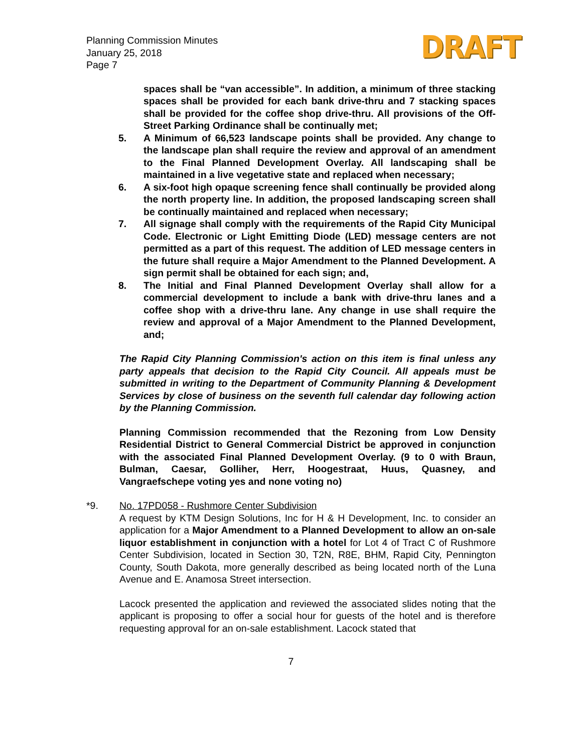Planning Commission Minutes
January 25, 2018
Page 7
DRAFT
spaces shall be “van accessible”. In addition, a minimum of three stacking spaces shall be provided for each bank drive-thru and 7 stacking spaces shall be provided for the coffee shop drive-thru. All provisions of the Off-Street Parking Ordinance shall be continually met;
5. A Minimum of 66,523 landscape points shall be provided. Any change to the landscape plan shall require the review and approval of an amendment to the Final Planned Development Overlay. All landscaping shall be maintained in a live vegetative state and replaced when necessary;
6. A six-foot high opaque screening fence shall continually be provided along the north property line. In addition, the proposed landscaping screen shall be continually maintained and replaced when necessary;
7. All signage shall comply with the requirements of the Rapid City Municipal Code. Electronic or Light Emitting Diode (LED) message centers are not permitted as a part of this request. The addition of LED message centers in the future shall require a Major Amendment to the Planned Development. A sign permit shall be obtained for each sign; and,
8. The Initial and Final Planned Development Overlay shall allow for a commercial development to include a bank with drive-thru lanes and a coffee shop with a drive-thru lane. Any change in use shall require the review and approval of a Major Amendment to the Planned Development, and;
The Rapid City Planning Commission's action on this item is final unless any party appeals that decision to the Rapid City Council. All appeals must be submitted in writing to the Department of Community Planning & Development Services by close of business on the seventh full calendar day following action by the Planning Commission.
Planning Commission recommended that the Rezoning from Low Density Residential District to General Commercial District be approved in conjunction with the associated Final Planned Development Overlay. (9 to 0 with Braun, Bulman, Caesar, Golliher, Herr, Hoogestraat, Huus, Quasney, and Vangraefschepe voting yes and none voting no)
*9. No. 17PD058 - Rushmore Center Subdivision
A request by KTM Design Solutions, Inc for H & H Development, Inc. to consider an application for a Major Amendment to a Planned Development to allow an on-sale liquor establishment in conjunction with a hotel for Lot 4 of Tract C of Rushmore Center Subdivision, located in Section 30, T2N, R8E, BHM, Rapid City, Pennington County, South Dakota, more generally described as being located north of the Luna Avenue and E. Anamosa Street intersection.
Lacock presented the application and reviewed the associated slides noting that the applicant is proposing to offer a social hour for guests of the hotel and is therefore requesting approval for an on-sale establishment. Lacock stated that
7